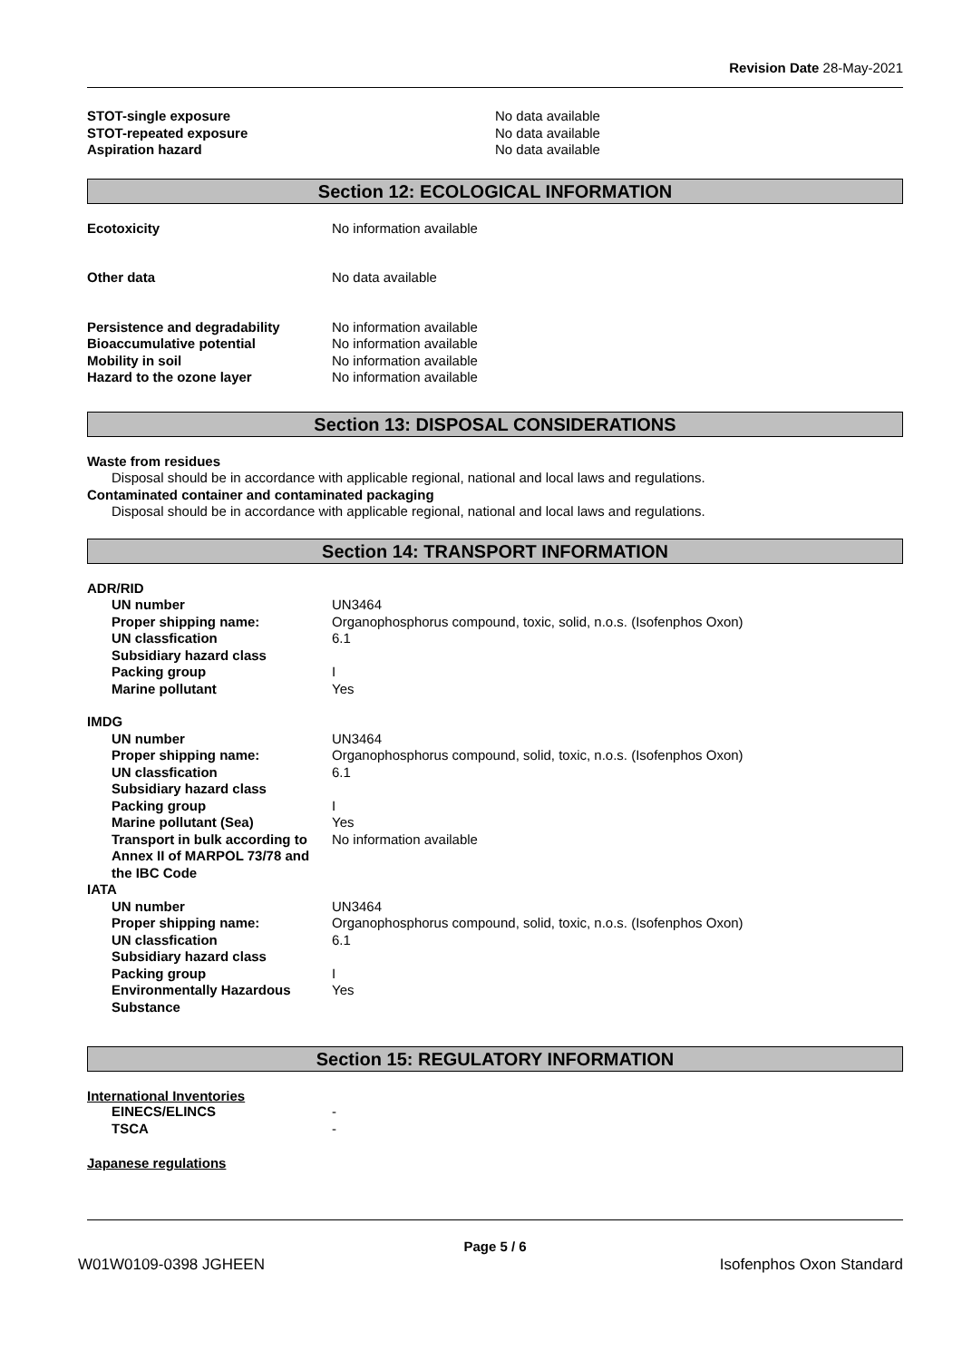Revision Date 28-May-2021
| STOT-single exposure | No data available |
| STOT-repeated exposure | No data available |
| Aspiration hazard | No data available |
Section 12: ECOLOGICAL INFORMATION
| Ecotoxicity | No information available |
| Other data | No data available |
| Persistence and degradability | No information available |
| Bioaccumulative potential | No information available |
| Mobility in soil | No information available |
| Hazard to the ozone layer | No information available |
Section 13: DISPOSAL CONSIDERATIONS
Waste from residues
Disposal should be in accordance with applicable regional, national and local laws and regulations.
Contaminated container and contaminated packaging
Disposal should be in accordance with applicable regional, national and local laws and regulations.
Section 14: TRANSPORT INFORMATION
| ADR/RID | |
| UN number | UN3464 |
| Proper shipping name: | Organophosphorus compound, toxic, solid, n.o.s. (Isofenphos Oxon) |
| UN classfication | 6.1 |
| Subsidiary hazard class | |
| Packing group | I |
| Marine pollutant | Yes |
| IMDG | |
| UN number | UN3464 |
| Proper shipping name: | Organophosphorus compound, solid, toxic, n.o.s. (Isofenphos Oxon) |
| UN classfication | 6.1 |
| Subsidiary hazard class | |
| Packing group | I |
| Marine pollutant (Sea) | Yes |
| Transport in bulk according to Annex II of MARPOL 73/78 and the IBC Code | No information available |
| IATA | |
| UN number | UN3464 |
| Proper shipping name: | Organophosphorus compound, solid, toxic, n.o.s. (Isofenphos Oxon) |
| UN classfication | 6.1 |
| Subsidiary hazard class | |
| Packing group | I |
| Environmentally Hazardous Substance | Yes |
Section 15: REGULATORY INFORMATION
International Inventories
| EINECS/ELINCS | - |
| TSCA | - |
Japanese regulations
Page 5 / 6
W01W0109-0398 JGHEEN Isofenphos Oxon Standard